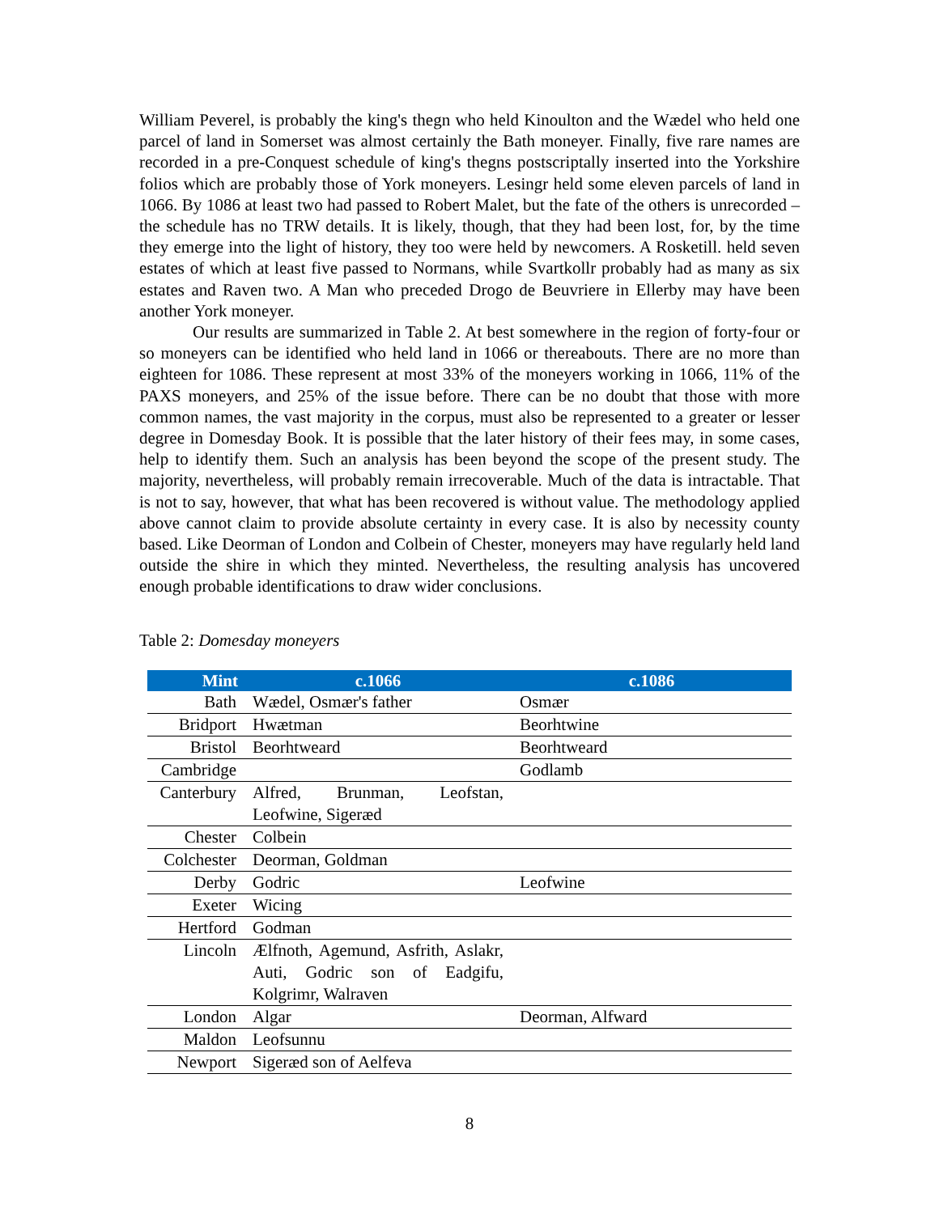William Peverel, is probably the king's thegn who held Kinoulton and the Wædel who held one parcel of land in Somerset was almost certainly the Bath moneyer. Finally, five rare names are recorded in a pre-Conquest schedule of king's thegns postscriptally inserted into the Yorkshire folios which are probably those of York moneyers. Lesingr held some eleven parcels of land in 1066. By 1086 at least two had passed to Robert Malet, but the fate of the others is unrecorded – the schedule has no TRW details. It is likely, though, that they had been lost, for, by the time they emerge into the light of history, they too were held by newcomers. A Rosketill. held seven estates of which at least five passed to Normans, while Svartkollr probably had as many as six estates and Raven two. A Man who preceded Drogo de Beuvriere in Ellerby may have been another York moneyer.
Our results are summarized in Table 2. At best somewhere in the region of forty-four or so moneyers can be identified who held land in 1066 or thereabouts. There are no more than eighteen for 1086. These represent at most 33% of the moneyers working in 1066, 11% of the PAXS moneyers, and 25% of the issue before. There can be no doubt that those with more common names, the vast majority in the corpus, must also be represented to a greater or lesser degree in Domesday Book. It is possible that the later history of their fees may, in some cases, help to identify them. Such an analysis has been beyond the scope of the present study. The majority, nevertheless, will probably remain irrecoverable. Much of the data is intractable. That is not to say, however, that what has been recovered is without value. The methodology applied above cannot claim to provide absolute certainty in every case. It is also by necessity county based. Like Deorman of London and Colbein of Chester, moneyers may have regularly held land outside the shire in which they minted. Nevertheless, the resulting analysis has uncovered enough probable identifications to draw wider conclusions.
Table 2: Domesday moneyers
| Mint | c.1066 | c.1086 |
| --- | --- | --- |
| Bath | Wædel, Osmær's father | Osmær |
| Bridport | Hwætman | Beorhtwine |
| Bristol | Beorhtweard | Beorhtweard |
| Cambridge | | Godlamb |
| Canterbury | Alfred, Brunman, Leofstan, Leofwine, Sigeræd | |
| Chester | Colbein | |
| Colchester | Deorman, Goldman | |
| Derby | Godric | Leofwine |
| Exeter | Wicing | |
| Hertford | Godman | |
| Lincoln | Ælfnoth, Agemund, Asfrith, Aslakr, Auti, Godric son of Eadgifu, Kolgrimr, Walraven | |
| London | Algar | Deorman, Alfward |
| Maldon | Leofsunnu | |
| Newport | Sigeræd son of Aelfeva | |
8